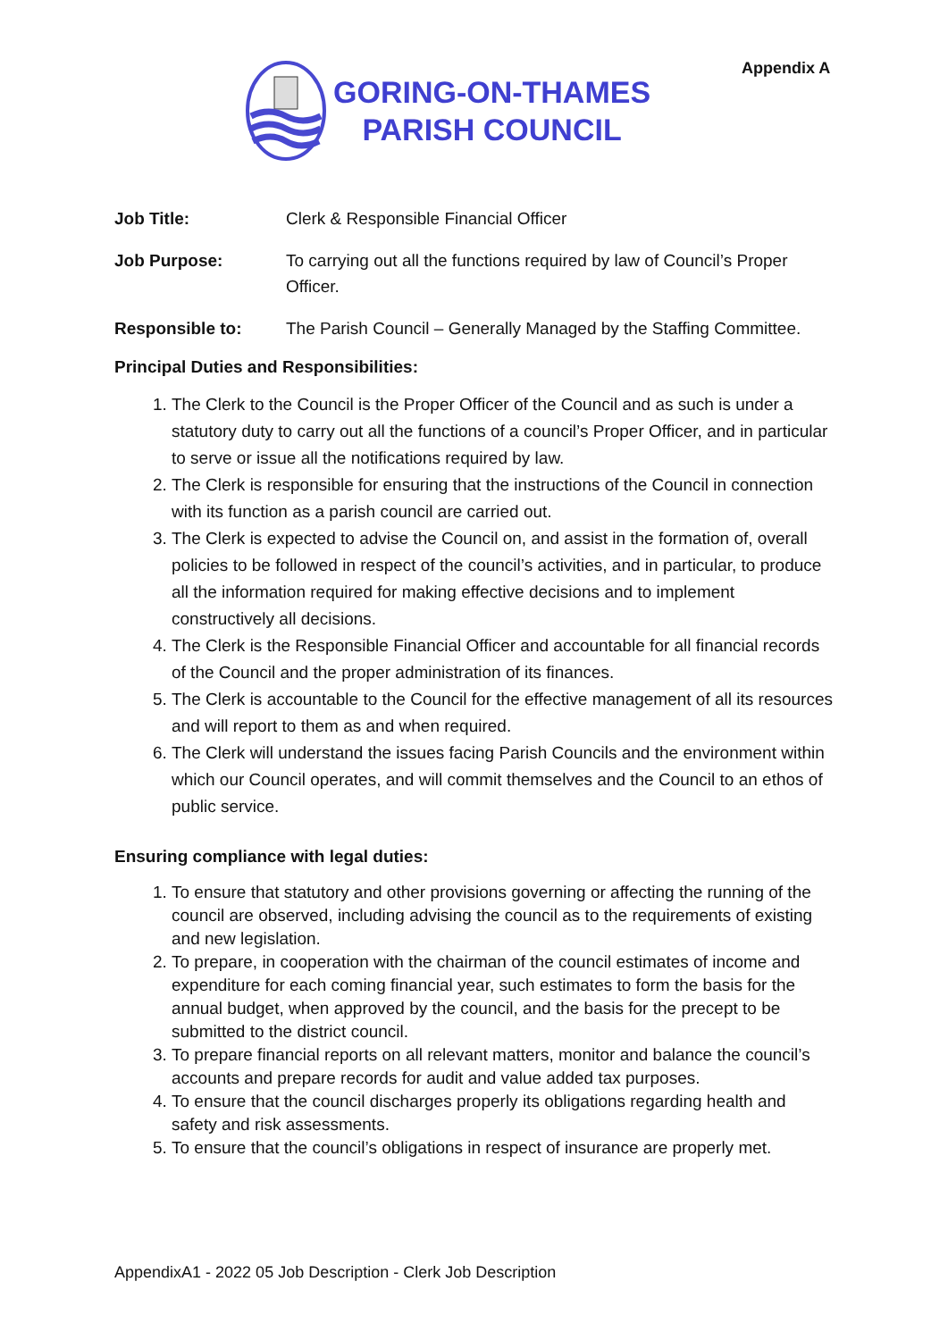Appendix A
GORING-ON-THAMES
PARISH COUNCIL
Job Title: Clerk & Responsible Financial Officer
Job Purpose: To carrying out all the functions required by law of Council’s Proper Officer.
Responsible to: The Parish Council – Generally Managed by the Staffing Committee.
Principal Duties and Responsibilities:
1. The Clerk to the Council is the Proper Officer of the Council and as such is under a statutory duty to carry out all the functions of a council’s Proper Officer, and in particular to serve or issue all the notifications required by law.
2. The Clerk is responsible for ensuring that the instructions of the Council in connection with its function as a parish council are carried out.
3. The Clerk is expected to advise the Council on, and assist in the formation of, overall policies to be followed in respect of the council’s activities, and in particular, to produce all the information required for making effective decisions and to implement constructively all decisions.
4. The Clerk is the Responsible Financial Officer and accountable for all financial records of the Council and the proper administration of its finances.
5. The Clerk is accountable to the Council for the effective management of all its resources and will report to them as and when required.
6. The Clerk will understand the issues facing Parish Councils and the environment within which our Council operates, and will commit themselves and the Council to an ethos of public service.
Ensuring compliance with legal duties:
1. To ensure that statutory and other provisions governing or affecting the running of the council are observed, including advising the council as to the requirements of existing and new legislation.
2. To prepare, in cooperation with the chairman of the council estimates of income and expenditure for each coming financial year, such estimates to form the basis for the annual budget, when approved by the council, and the basis for the precept to be submitted to the district council.
3. To prepare financial reports on all relevant matters, monitor and balance the council’s accounts and prepare records for audit and value added tax purposes.
4. To ensure that the council discharges properly its obligations regarding health and safety and risk assessments.
5. To ensure that the council’s obligations in respect of insurance are properly met.
AppendixA1 - 2022 05 Job Description - Clerk Job Description